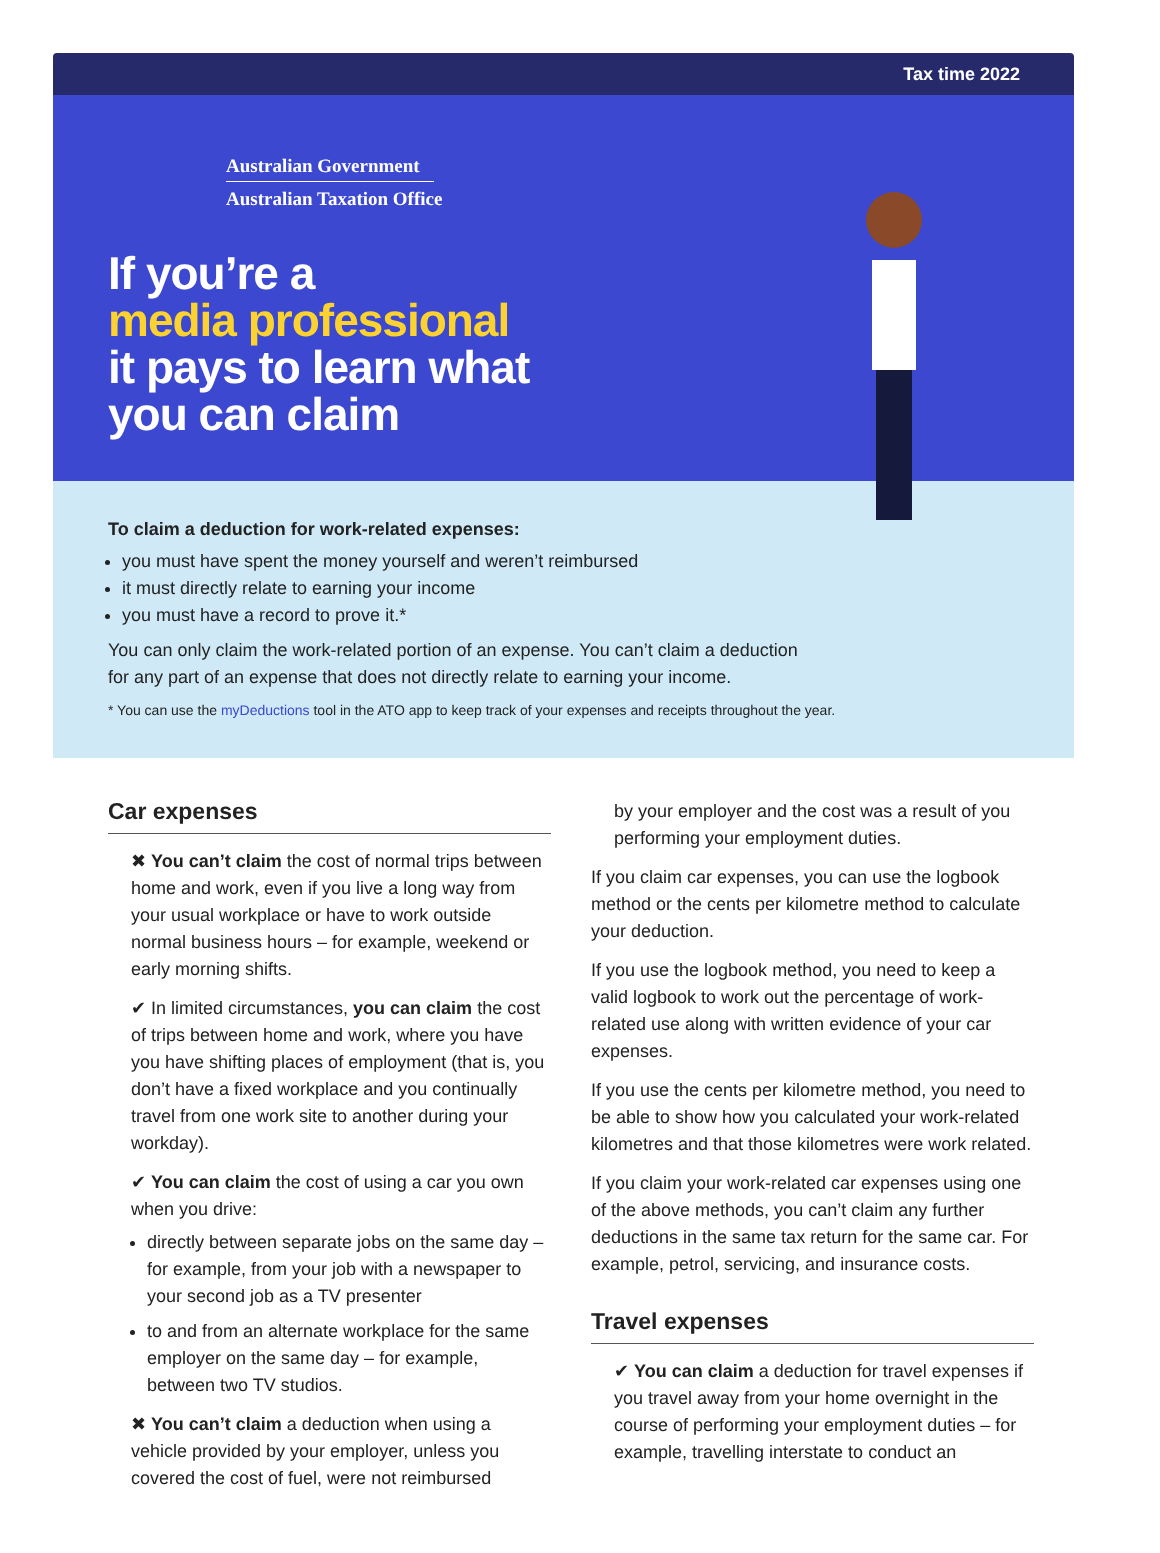Tax time 2022
Australian Government
Australian Taxation Office
If you’re a
media professional
it pays to learn what
you can claim
To claim a deduction for work-related expenses:
you must have spent the money yourself and weren’t reimbursed
it must directly relate to earning your income
you must have a record to prove it.*
You can only claim the work-related portion of an expense. You can’t claim a deduction
for any part of an expense that does not directly relate to earning your income.
* You can use the myDeductions tool in the ATO app to keep track of your expenses and receipts throughout the year.
Car expenses
✖ You can’t claim the cost of normal trips between home and work, even if you live a long way from your usual workplace or have to work outside normal business hours – for example, weekend or early morning shifts.
✔ In limited circumstances, you can claim the cost of trips between home and work, where you have you have shifting places of employment (that is, you don’t have a fixed workplace and you continually travel from one work site to another during your workday).
✔ You can claim the cost of using a car you own when you drive:
directly between separate jobs on the same day – for example, from your job with a newspaper to your second job as a TV presenter
to and from an alternate workplace for the same employer on the same day – for example, between two TV studios.
✖ You can’t claim a deduction when using a vehicle provided by your employer, unless you covered the cost of fuel, were not reimbursed
by your employer and the cost was a result of you performing your employment duties.
If you claim car expenses, you can use the logbook method or the cents per kilometre method to calculate your deduction.
If you use the logbook method, you need to keep a valid logbook to work out the percentage of work-related use along with written evidence of your car expenses.
If you use the cents per kilometre method, you need to be able to show how you calculated your work-related kilometres and that those kilometres were work related.
If you claim your work-related car expenses using one of the above methods, you can’t claim any further deductions in the same tax return for the same car. For example, petrol, servicing, and insurance costs.
Travel expenses
✔ You can claim a deduction for travel expenses if you travel away from your home overnight in the course of performing your employment duties – for example, travelling interstate to conduct an